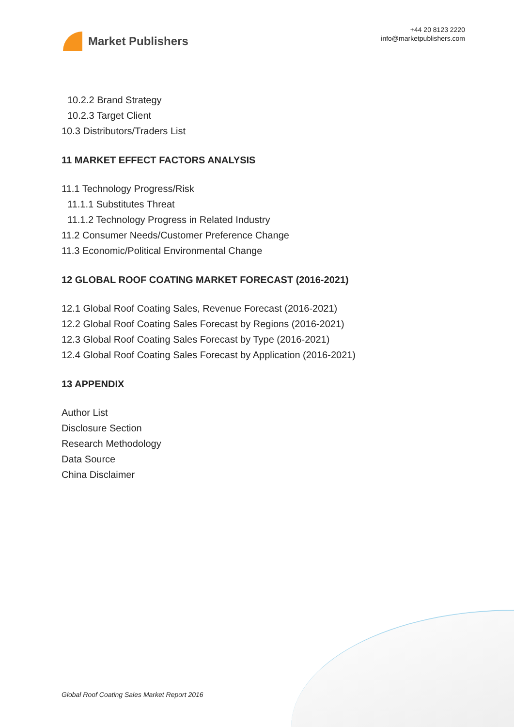Market Publishers
+44 20 8123 2220
info@marketpublishers.com
10.2.2 Brand Strategy
10.2.3 Target Client
10.3 Distributors/Traders List
11 MARKET EFFECT FACTORS ANALYSIS
11.1 Technology Progress/Risk
11.1.1 Substitutes Threat
11.1.2 Technology Progress in Related Industry
11.2 Consumer Needs/Customer Preference Change
11.3 Economic/Political Environmental Change
12 GLOBAL ROOF COATING MARKET FORECAST (2016-2021)
12.1 Global Roof Coating Sales, Revenue Forecast (2016-2021)
12.2 Global Roof Coating Sales Forecast by Regions (2016-2021)
12.3 Global Roof Coating Sales Forecast by Type (2016-2021)
12.4 Global Roof Coating Sales Forecast by Application (2016-2021)
13 APPENDIX
Author List
Disclosure Section
Research Methodology
Data Source
China Disclaimer
Global Roof Coating Sales Market Report 2016